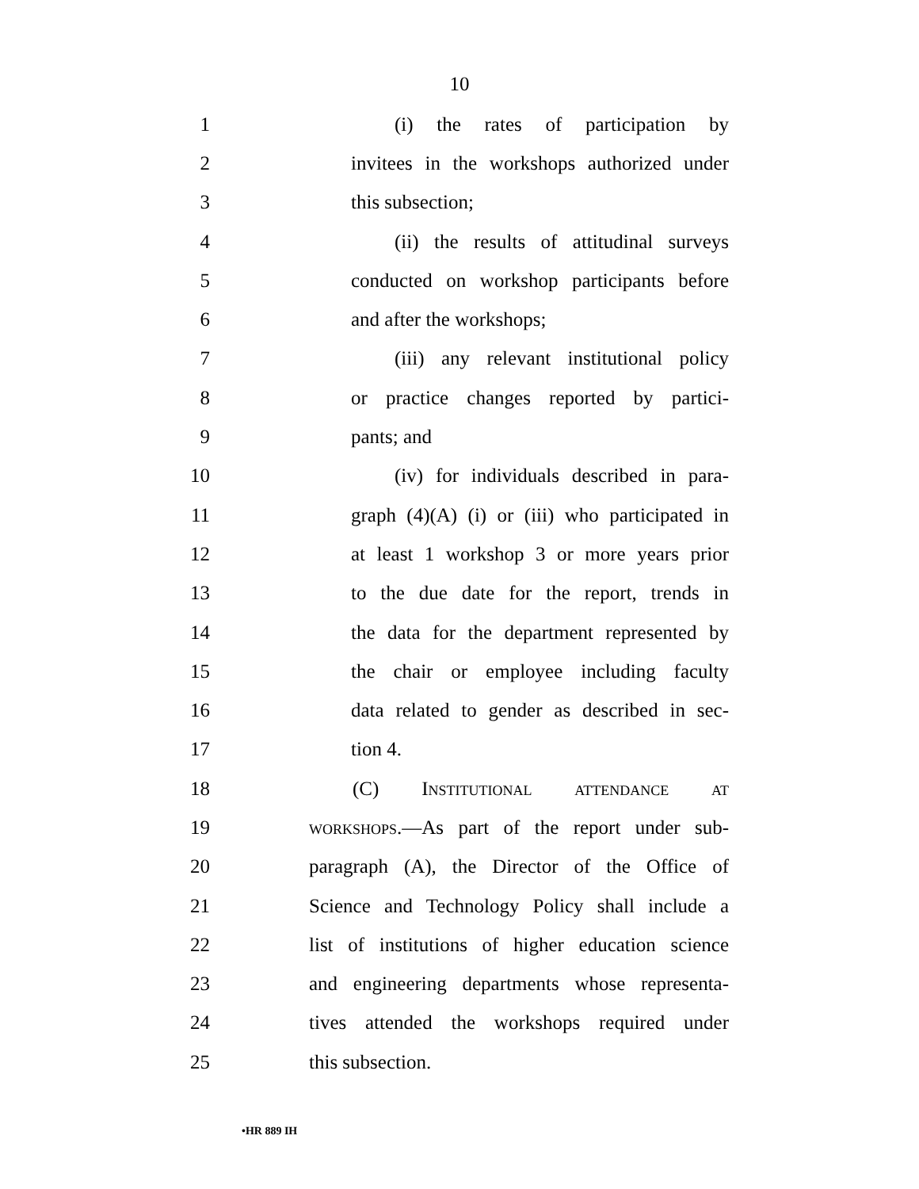10
1 (i) the rates of participation by
2 invitees in the workshops authorized under
3 this subsection;
4 (ii) the results of attitudinal surveys
5 conducted on workshop participants before
6 and after the workshops;
7 (iii) any relevant institutional policy
8 or practice changes reported by partici-
9 pants; and
10 (iv) for individuals described in para-
11 graph (4)(A) (i) or (iii) who participated in
12 at least 1 workshop 3 or more years prior
13 to the due date for the report, trends in
14 the data for the department represented by
15 the chair or employee including faculty
16 data related to gender as described in sec-
17 tion 4.
18 (C) Institutional attendance at
19 workshops.—As part of the report under sub-
20 paragraph (A), the Director of the Office of
21 Science and Technology Policy shall include a
22 list of institutions of higher education science
23 and engineering departments whose representa-
24 tives attended the workshops required under
25 this subsection.
•HR 889 IH